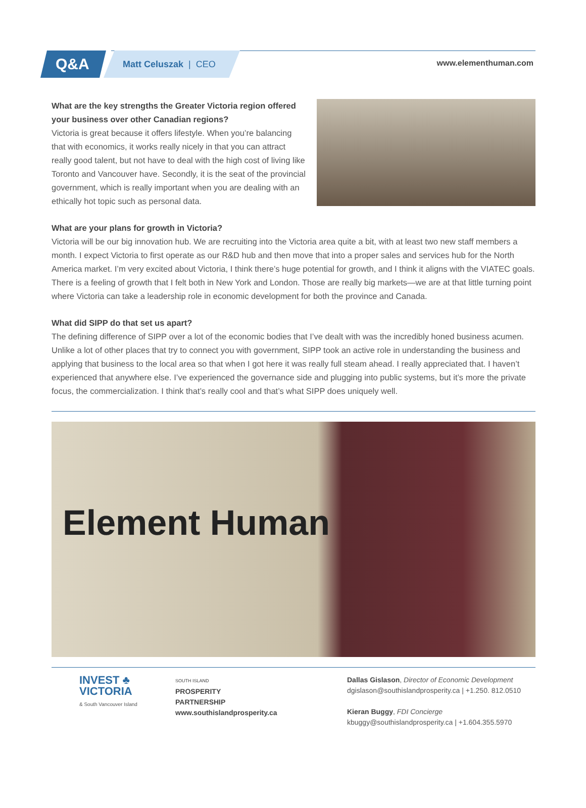Q&A Matt Celuszak | CEO
www.elementhuman.com
What are the key strengths the Greater Victoria region offered your business over other Canadian regions?
Victoria is great because it offers lifestyle. When you’re balancing that with economics, it works really nicely in that you can attract really good talent, but not have to deal with the high cost of living like Toronto and Vancouver have. Secondly, it is the seat of the provincial government, which is really important when you are dealing with an ethically hot topic such as personal data.
What are your plans for growth in Victoria?
Victoria will be our big innovation hub. We are recruiting into the Victoria area quite a bit, with at least two new staff members a month. I expect Victoria to first operate as our R&D hub and then move that into a proper sales and services hub for the North America market. I’m very excited about Victoria, I think there’s huge potential for growth, and I think it aligns with the VIATEC goals. There is a feeling of growth that I felt both in New York and London. Those are really big markets—we are at that little turning point where Victoria can take a leadership role in economic development for both the province and Canada.
What did SIPP do that set us apart?
The defining difference of SIPP over a lot of the economic bodies that I’ve dealt with was the incredibly honed business acumen. Unlike a lot of other places that try to connect you with government, SIPP took an active role in understanding the business and applying that business to the local area so that when I got here it was really full steam ahead. I really appreciated that. I haven’t experienced that anywhere else. I’ve experienced the governance side and plugging into public systems, but it’s more the private focus, the commercialization. I think that’s really cool and that’s what SIPP does uniquely well.
Element Human
INVEST ♣
VICTORIA
& South Vancouver Island
SOUTH ISLAND
PROSPERITY
PARTNERSHIP
www.southislandprosperity.ca
Dallas Gislason, Director of Economic Development
dgislason@southislandprosperity.ca | +1.250. 812.0510
Kieran Buggy, FDI Concierge
kbuggy@southislandprosperity.ca | +1.604.355.5970